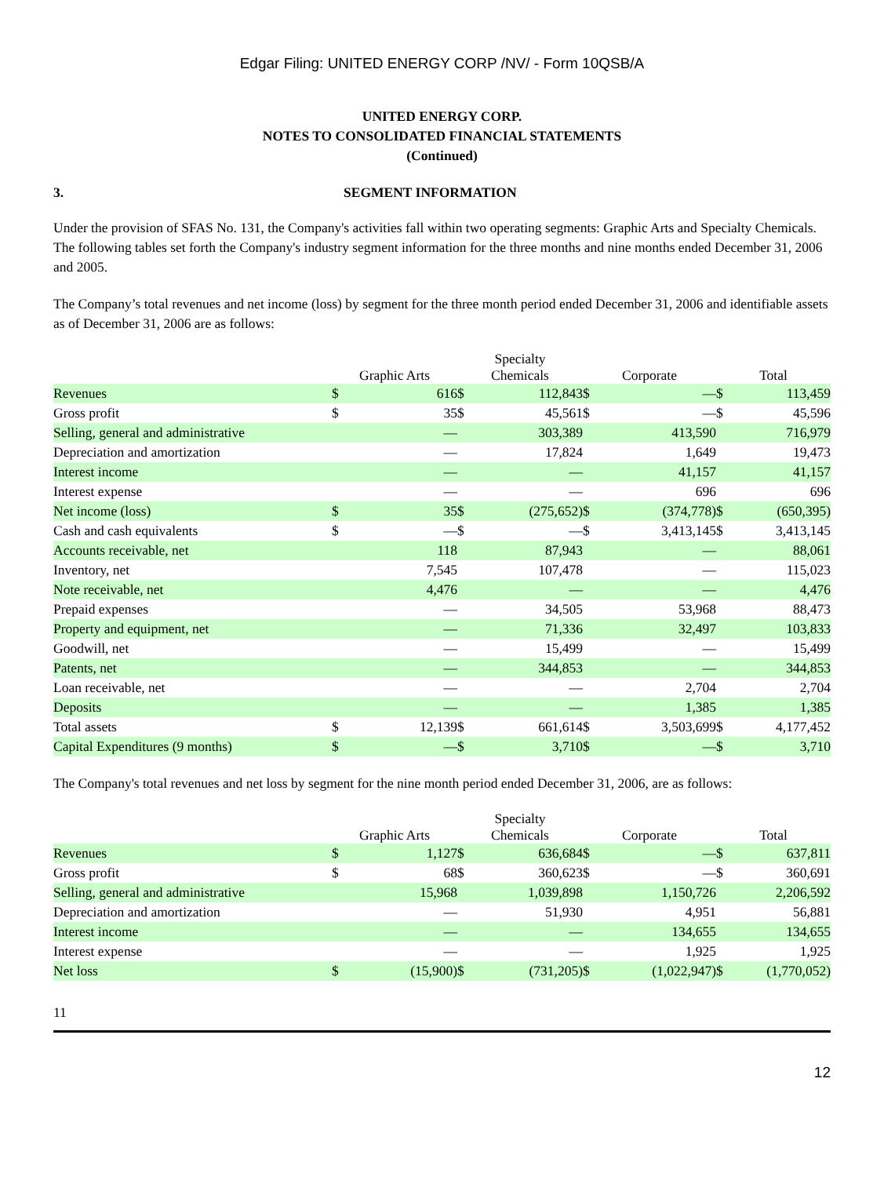Edgar Filing: UNITED ENERGY CORP /NV/ - Form 10QSB/A
UNITED ENERGY CORP.
NOTES TO CONSOLIDATED FINANCIAL STATEMENTS
(Continued)
3. SEGMENT INFORMATION
Under the provision of SFAS No. 131, the Company's activities fall within two operating segments: Graphic Arts and Specialty Chemicals. The following tables set forth the Company's industry segment information for the three months and nine months ended December 31, 2006 and 2005.
The Company’s total revenues and net income (loss) by segment for the three month period ended December 31, 2006 and identifiable assets as of December 31, 2006 are as follows:
| | Graphic Arts | | Specialty Chemicals | | Corporate | | Total | |
| --- | --- | --- | --- | --- | --- | --- | --- | --- |
| Revenues | $ | 616 | $ | 112,843 | $ | — | $ | 113,459 |
| Gross profit | $ | 35 | $ | 45,561 | $ | — | $ | 45,596 |
| Selling, general and administrative | | — | | 303,389 | | 413,590 | | 716,979 |
| Depreciation and amortization | | — | | 17,824 | | 1,649 | | 19,473 |
| Interest income | | — | | — | | 41,157 | | 41,157 |
| Interest expense | | — | | — | | 696 | | 696 |
| Net income (loss) | $ | 35 | $ | (275,652) | $ | (374,778) | $ | (650,395) |
| Cash and cash equivalents | $ | — | $ | — | $ | 3,413,145 | $ | 3,413,145 |
| Accounts receivable, net | | 118 | | 87,943 | | — | | 88,061 |
| Inventory, net | | 7,545 | | 107,478 | | — | | 115,023 |
| Note receivable, net | | 4,476 | | — | | — | | 4,476 |
| Prepaid expenses | | — | | 34,505 | | 53,968 | | 88,473 |
| Property and equipment, net | | — | | 71,336 | | 32,497 | | 103,833 |
| Goodwill, net | | — | | 15,499 | | — | | 15,499 |
| Patents, net | | — | | 344,853 | | — | | 344,853 |
| Loan receivable, net | | — | | — | | 2,704 | | 2,704 |
| Deposits | | — | | — | | 1,385 | | 1,385 |
| Total assets | $ | 12,139 | $ | 661,614 | $ | 3,503,699 | $ | 4,177,452 |
| Capital Expenditures (9 months) | $ | — | $ | 3,710 | $ | — | $ | 3,710 |
The Company's total revenues and net loss by segment for the nine month period ended December 31, 2006, are as follows:
| | Graphic Arts | | Specialty Chemicals | | Corporate | | Total | |
| --- | --- | --- | --- | --- | --- | --- | --- | --- |
| Revenues | $ | 1,127 | $ | 636,684 | $ | — | $ | 637,811 |
| Gross profit | $ | 68 | $ | 360,623 | $ | — | $ | 360,691 |
| Selling, general and administrative | | 15,968 | | 1,039,898 | | 1,150,726 | | 2,206,592 |
| Depreciation and amortization | | — | | 51,930 | | 4,951 | | 56,881 |
| Interest income | | — | | — | | 134,655 | | 134,655 |
| Interest expense | | — | | — | | 1,925 | | 1,925 |
| Net loss | $ | (15,900) | $ | (731,205) | $ | (1,022,947) | $ | (1,770,052) |
11
12